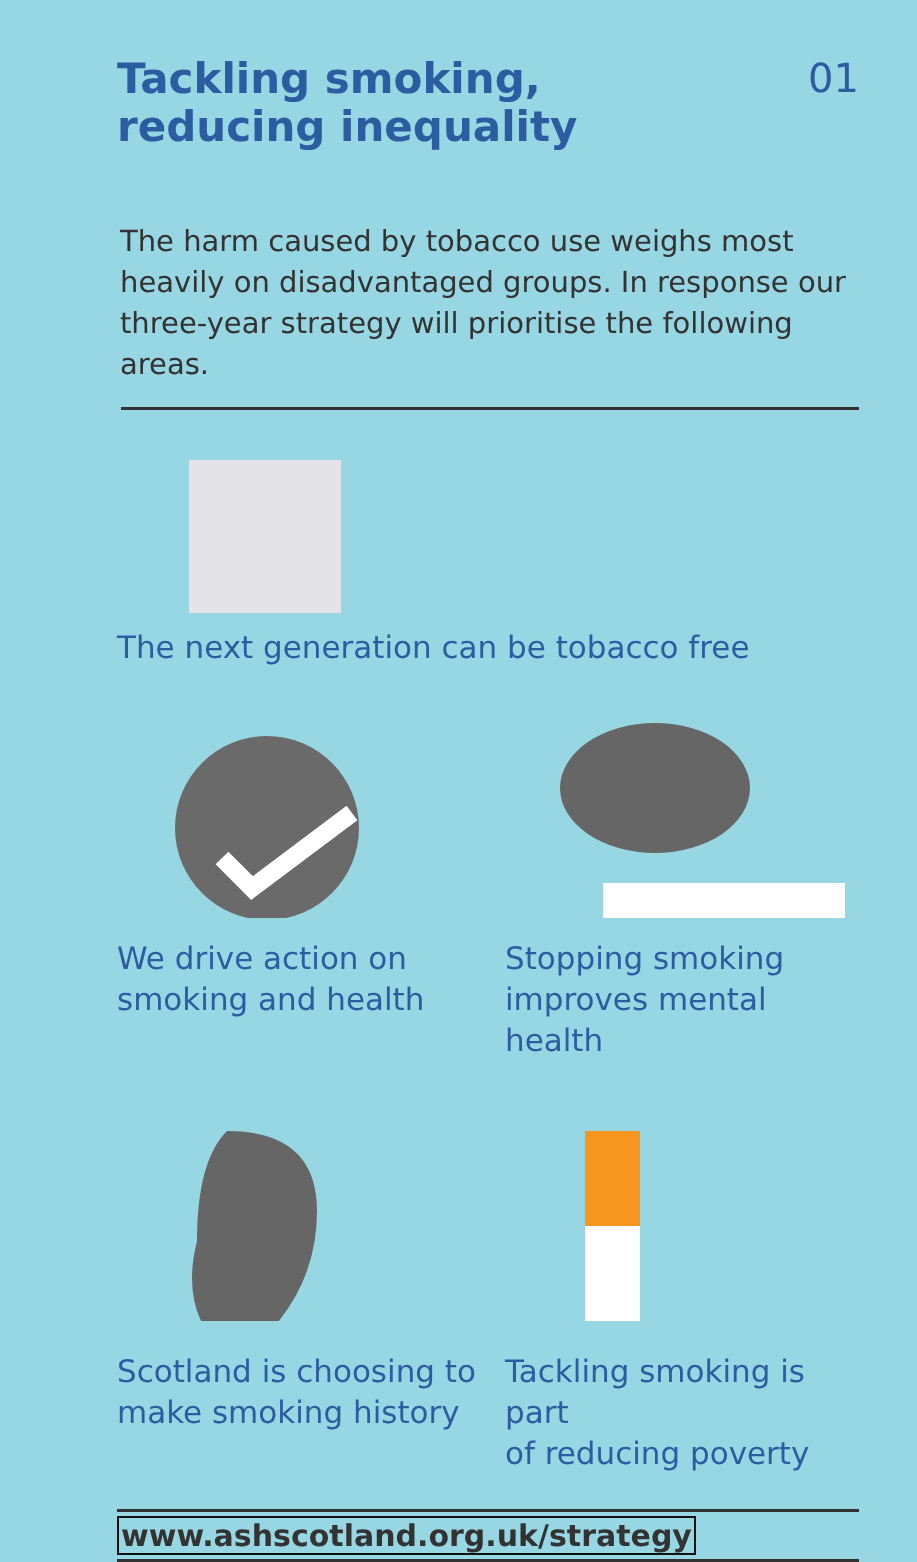Tackling smoking,
reducing inequality
01
The harm caused by tobacco use weighs most heavily on disadvantaged groups. In response our three-year strategy will prioritise the following areas.
The next generation can be tobacco free
We drive action on
smoking and health
Stopping smoking
improves mental health
Scotland is choosing to
make smoking history
Tackling smoking is part
of reducing poverty
www.ashscotland.org.uk/strategy